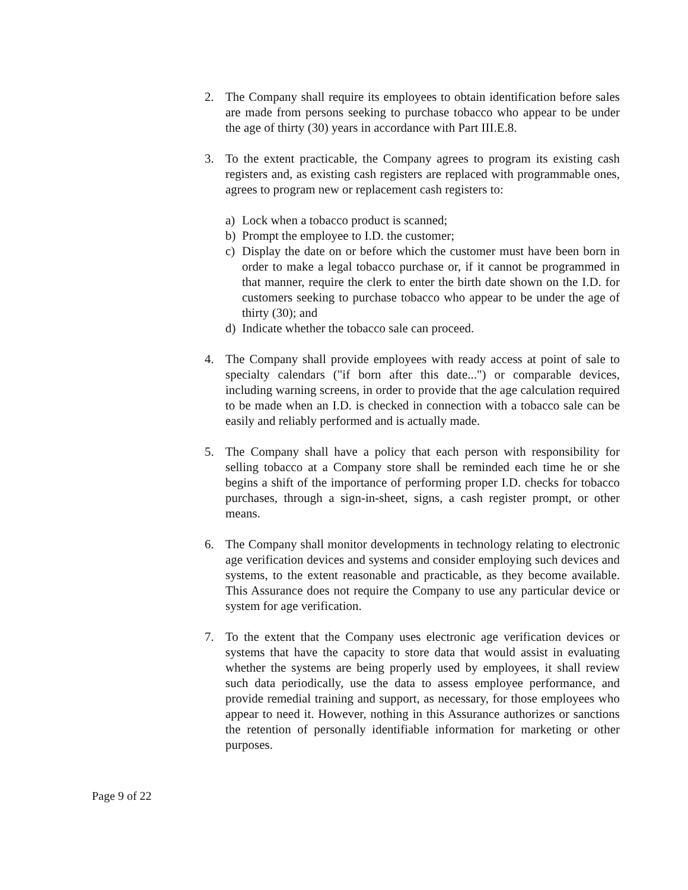2. The Company shall require its employees to obtain identification before sales are made from persons seeking to purchase tobacco who appear to be under the age of thirty (30) years in accordance with Part III.E.8.
3. To the extent practicable, the Company agrees to program its existing cash registers and, as existing cash registers are replaced with programmable ones, agrees to program new or replacement cash registers to:
a) Lock when a tobacco product is scanned;
b) Prompt the employee to I.D. the customer;
c) Display the date on or before which the customer must have been born in order to make a legal tobacco purchase or, if it cannot be programmed in that manner, require the clerk to enter the birth date shown on the I.D. for customers seeking to purchase tobacco who appear to be under the age of thirty (30); and
d) Indicate whether the tobacco sale can proceed.
4. The Company shall provide employees with ready access at point of sale to specialty calendars ("if born after this date...") or comparable devices, including warning screens, in order to provide that the age calculation required to be made when an I.D. is checked in connection with a tobacco sale can be easily and reliably performed and is actually made.
5. The Company shall have a policy that each person with responsibility for selling tobacco at a Company store shall be reminded each time he or she begins a shift of the importance of performing proper I.D. checks for tobacco purchases, through a sign-in-sheet, signs, a cash register prompt, or other means.
6. The Company shall monitor developments in technology relating to electronic age verification devices and systems and consider employing such devices and systems, to the extent reasonable and practicable, as they become available. This Assurance does not require the Company to use any particular device or system for age verification.
7. To the extent that the Company uses electronic age verification devices or systems that have the capacity to store data that would assist in evaluating whether the systems are being properly used by employees, it shall review such data periodically, use the data to assess employee performance, and provide remedial training and support, as necessary, for those employees who appear to need it. However, nothing in this Assurance authorizes or sanctions the retention of personally identifiable information for marketing or other purposes.
Page 9 of 22